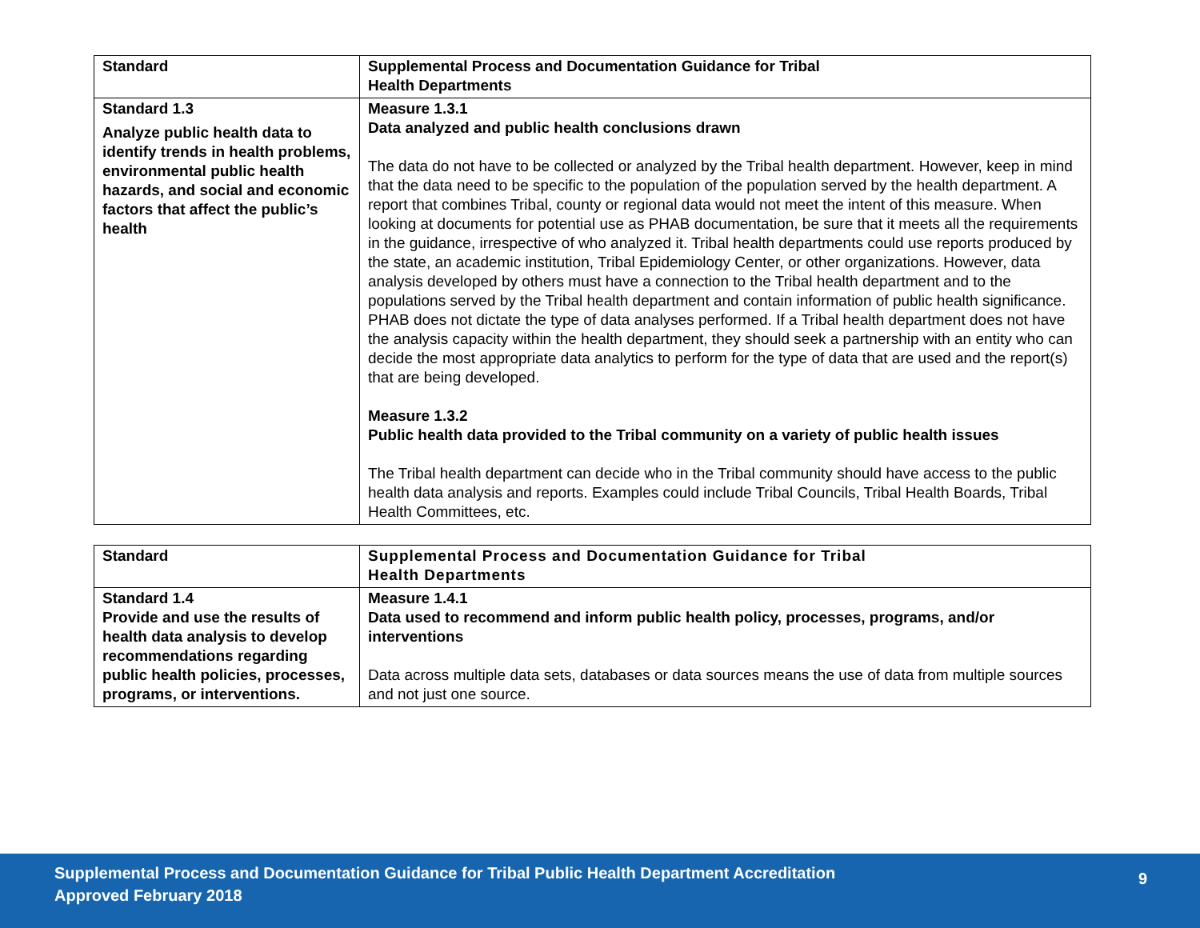| Standard | Supplemental Process and Documentation Guidance for Tribal Health Departments |
| --- | --- |
| Standard 1.3 Analyze public health data to identify trends in health problems, environmental public health hazards, and social and economic factors that affect the public’s health | Measure 1.3.1 Data analyzed and public health conclusions drawn The data do not have to be collected or analyzed by the Tribal health department. However, keep in mind that the data need to be specific to the population of the population served by the health department. A report that combines Tribal, county or regional data would not meet the intent of this measure. When looking at documents for potential use as PHAB documentation, be sure that it meets all the requirements in the guidance, irrespective of who analyzed it. Tribal health departments could use reports produced by the state, an academic institution, Tribal Epidemiology Center, or other organizations. However, data analysis developed by others must have a connection to the Tribal health department and to the populations served by the Tribal health department and contain information of public health significance. PHAB does not dictate the type of data analyses performed. If a Tribal health department does not have the analysis capacity within the health department, they should seek a partnership with an entity who can decide the most appropriate data analytics to perform for the type of data that are used and the report(s) that are being developed. Measure 1.3.2 Public health data provided to the Tribal community on a variety of public health issues The Tribal health department can decide who in the Tribal community should have access to the public health data analysis and reports. Examples could include Tribal Councils, Tribal Health Boards, Tribal Health Committees, etc. |
| Standard | Supplemental Process and Documentation Guidance for Tribal Health Departments |
| --- | --- |
| Standard 1.4 Provide and use the results of health data analysis to develop recommendations regarding public health policies, processes, programs, or interventions. | Measure 1.4.1 Data used to recommend and inform public health policy, processes, programs, and/or interventions Data across multiple data sets, databases or data sources means the use of data from multiple sources and not just one source. |
Supplemental Process and Documentation Guidance for Tribal Public Health Department Accreditation
Approved February 2018
9